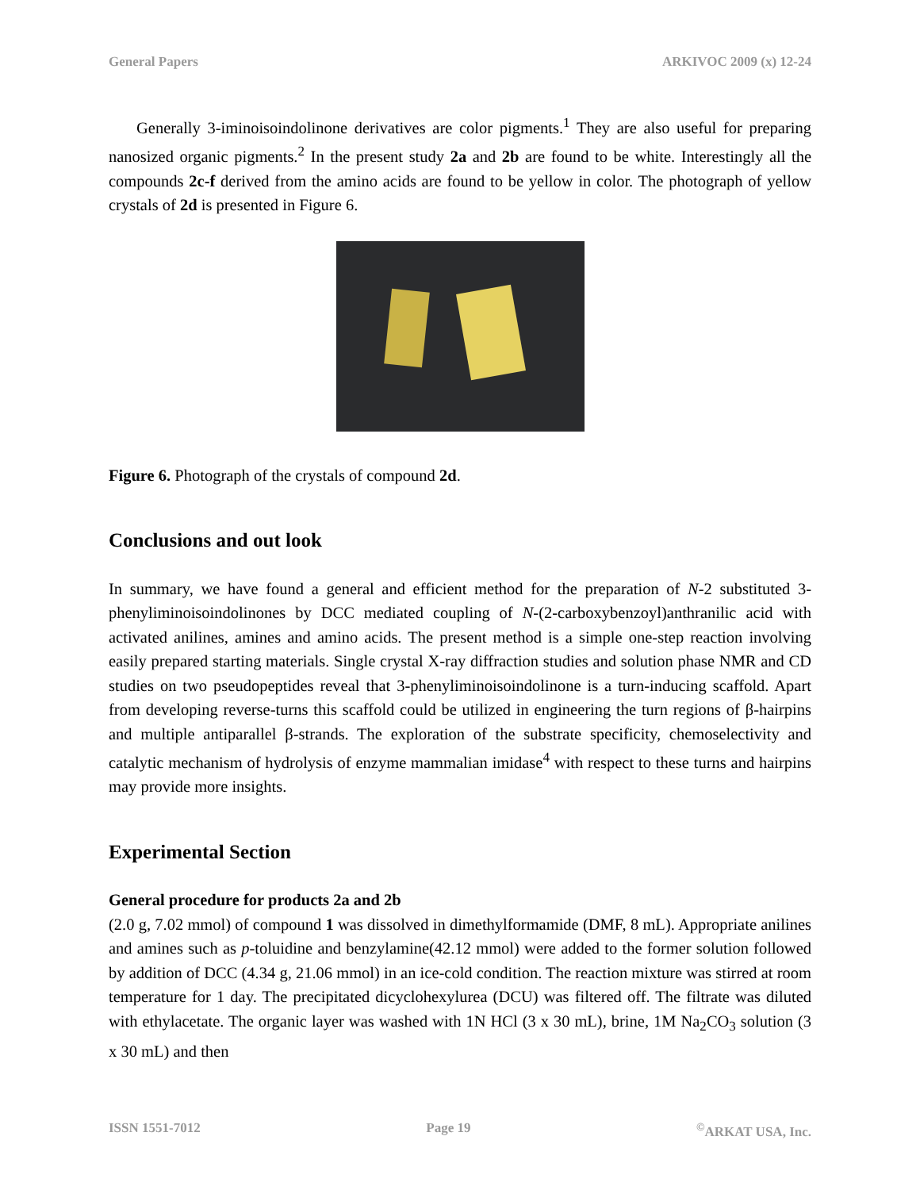General Papers ARKIVOC 2009 (x) 12-24
Generally 3-iminoisoindolinone derivatives are color pigments.<sup>1</sup> They are also useful for preparing nanosized organic pigments.<sup>2</sup> In the present study 2a and 2b are found to be white. Interestingly all the compounds 2c-f derived from the amino acids are found to be yellow in color. The photograph of yellow crystals of 2d is presented in Figure 6.
Figure 6. Photograph of the crystals of compound 2d.
Conclusions and out look
In summary, we have found a general and efficient method for the preparation of N-2 substituted 3-phenyliminoisoindolinones by DCC mediated coupling of N-(2-carboxybenzoyl)anthranilic acid with activated anilines, amines and amino acids. The present method is a simple one-step reaction involving easily prepared starting materials. Single crystal X-ray diffraction studies and solution phase NMR and CD studies on two pseudopeptides reveal that 3-phenyliminoisoindolinone is a turn-inducing scaffold. Apart from developing reverse-turns this scaffold could be utilized in engineering the turn regions of β-hairpins and multiple antiparallel β-strands. The exploration of the substrate specificity, chemoselectivity and catalytic mechanism of hydrolysis of enzyme mammalian imidase<sup>4</sup> with respect to these turns and hairpins may provide more insights.
Experimental Section
General procedure for products 2a and 2b
(2.0 g, 7.02 mmol) of compound 1 was dissolved in dimethylformamide (DMF, 8 mL). Appropriate anilines and amines such as p-toluidine and benzylamine(42.12 mmol) were added to the former solution followed by addition of DCC (4.34 g, 21.06 mmol) in an ice-cold condition. The reaction mixture was stirred at room temperature for 1 day. The precipitated dicyclohexylurea (DCU) was filtered off. The filtrate was diluted with ethylacetate. The organic layer was washed with 1N HCl (3 x 30 mL), brine, 1M Na<sub>2</sub>CO<sub>3</sub> solution (3 x 30 mL) and then
ISSN 1551-7012 Page 19<sup>©</sup>ARKAT USA, Inc.